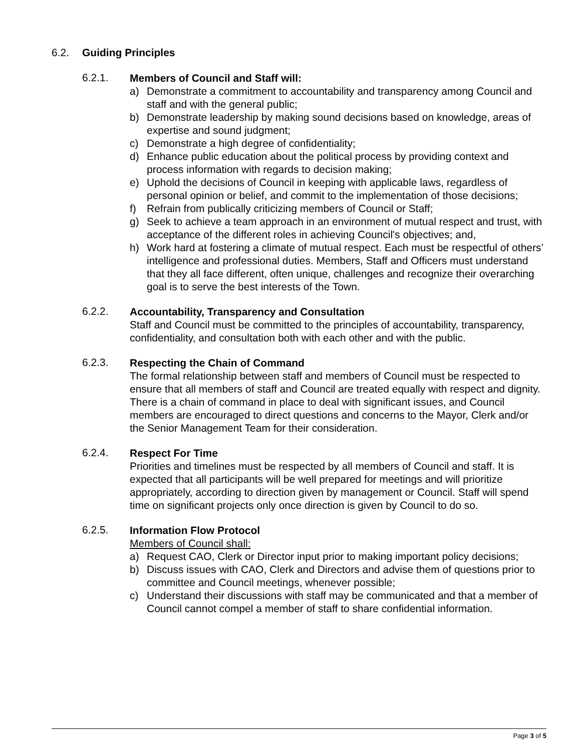6.2. Guiding Principles
6.2.1.
Members of Council and Staff will:
a) Demonstrate a commitment to accountability and transparency among Council and staff and with the general public;
b) Demonstrate leadership by making sound decisions based on knowledge, areas of expertise and sound judgment;
c) Demonstrate a high degree of confidentiality;
d) Enhance public education about the political process by providing context and process information with regards to decision making;
e) Uphold the decisions of Council in keeping with applicable laws, regardless of personal opinion or belief, and commit to the implementation of those decisions;
f) Refrain from publically criticizing members of Council or Staff;
g) Seek to achieve a team approach in an environment of mutual respect and trust, with acceptance of the different roles in achieving Council's objectives; and,
h) Work hard at fostering a climate of mutual respect. Each must be respectful of others’ intelligence and professional duties. Members, Staff and Officers must understand that they all face different, often unique, challenges and recognize their overarching goal is to serve the best interests of the Town.
6.2.2.
Accountability, Transparency and Consultation
Staff and Council must be committed to the principles of accountability, transparency, confidentiality, and consultation both with each other and with the public.
6.2.3.
Respecting the Chain of Command
The formal relationship between staff and members of Council must be respected to ensure that all members of staff and Council are treated equally with respect and dignity. There is a chain of command in place to deal with significant issues, and Council members are encouraged to direct questions and concerns to the Mayor, Clerk and/or the Senior Management Team for their consideration.
6.2.4.
Respect For Time
Priorities and timelines must be respected by all members of Council and staff. It is expected that all participants will be well prepared for meetings and will prioritize appropriately, according to direction given by management or Council. Staff will spend time on significant projects only once direction is given by Council to do so.
6.2.5.
Information Flow Protocol
Members of Council shall:
a) Request CAO, Clerk or Director input prior to making important policy decisions;
b) Discuss issues with CAO, Clerk and Directors and advise them of questions prior to committee and Council meetings, whenever possible;
c) Understand their discussions with staff may be communicated and that a member of Council cannot compel a member of staff to share confidential information.
Page 3 of 5